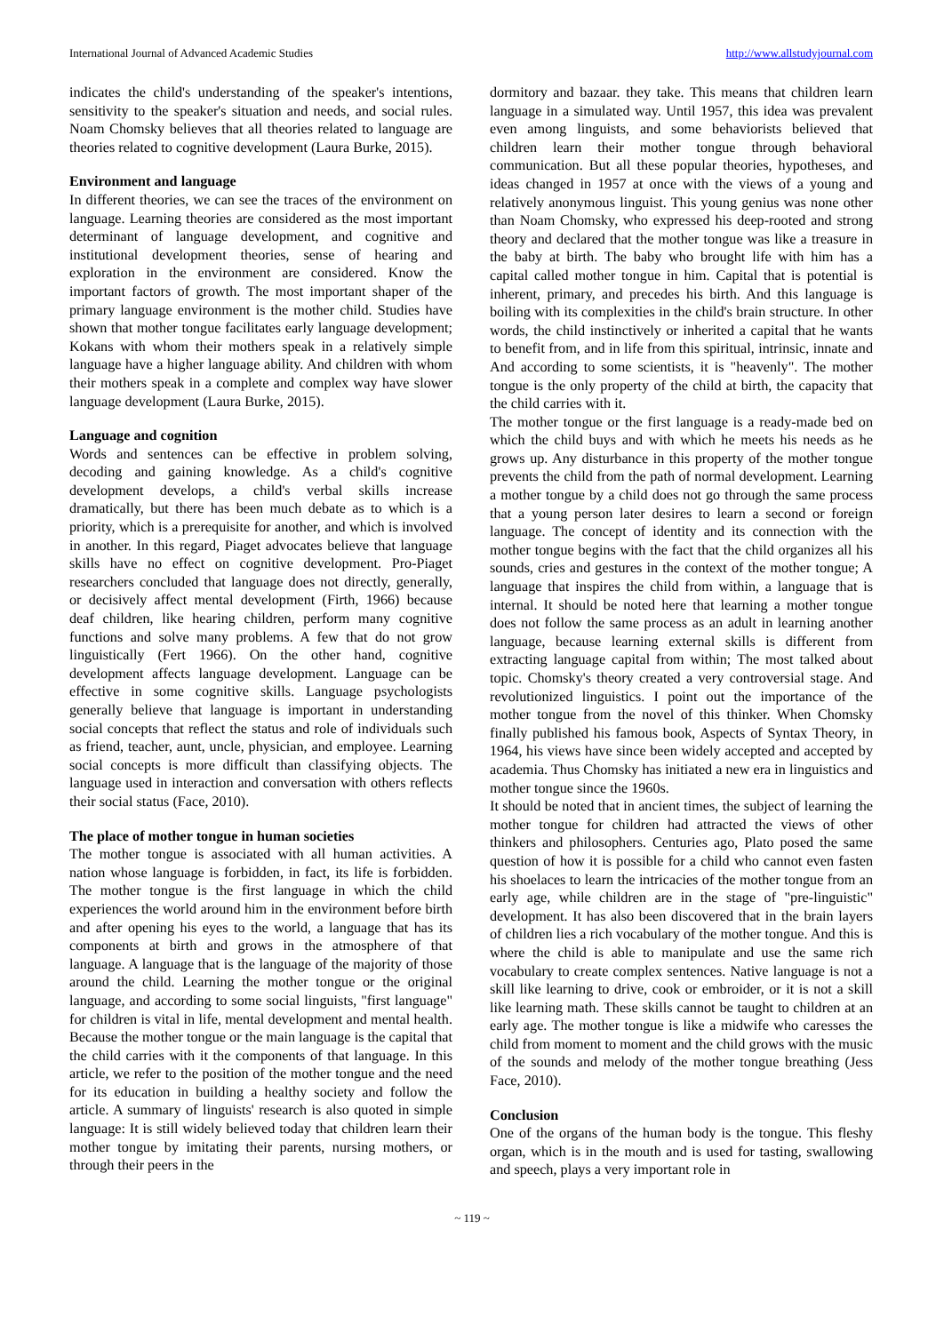International Journal of Advanced Academic Studies http://www.allstudyjournal.com
indicates the child's understanding of the speaker's intentions, sensitivity to the speaker's situation and needs, and social rules. Noam Chomsky believes that all theories related to language are theories related to cognitive development (Laura Burke, 2015).
Environment and language
In different theories, we can see the traces of the environment on language. Learning theories are considered as the most important determinant of language development, and cognitive and institutional development theories, sense of hearing and exploration in the environment are considered. Know the important factors of growth. The most important shaper of the primary language environment is the mother child. Studies have shown that mother tongue facilitates early language development; Kokans with whom their mothers speak in a relatively simple language have a higher language ability. And children with whom their mothers speak in a complete and complex way have slower language development (Laura Burke, 2015).
Language and cognition
Words and sentences can be effective in problem solving, decoding and gaining knowledge. As a child's cognitive development develops, a child's verbal skills increase dramatically, but there has been much debate as to which is a priority, which is a prerequisite for another, and which is involved in another. In this regard, Piaget advocates believe that language skills have no effect on cognitive development. Pro-Piaget researchers concluded that language does not directly, generally, or decisively affect mental development (Firth, 1966) because deaf children, like hearing children, perform many cognitive functions and solve many problems. A few that do not grow linguistically (Fert 1966). On the other hand, cognitive development affects language development. Language can be effective in some cognitive skills. Language psychologists generally believe that language is important in understanding social concepts that reflect the status and role of individuals such as friend, teacher, aunt, uncle, physician, and employee. Learning social concepts is more difficult than classifying objects. The language used in interaction and conversation with others reflects their social status (Face, 2010).
The place of mother tongue in human societies
The mother tongue is associated with all human activities. A nation whose language is forbidden, in fact, its life is forbidden. The mother tongue is the first language in which the child experiences the world around him in the environment before birth and after opening his eyes to the world, a language that has its components at birth and grows in the atmosphere of that language. A language that is the language of the majority of those around the child. Learning the mother tongue or the original language, and according to some social linguists, "first language" for children is vital in life, mental development and mental health. Because the mother tongue or the main language is the capital that the child carries with it the components of that language. In this article, we refer to the position of the mother tongue and the need for its education in building a healthy society and follow the article. A summary of linguists' research is also quoted in simple language: It is still widely believed today that children learn their mother tongue by imitating their parents, nursing mothers, or through their peers in the
dormitory and bazaar. they take. This means that children learn language in a simulated way. Until 1957, this idea was prevalent even among linguists, and some behaviorists believed that children learn their mother tongue through behavioral communication. But all these popular theories, hypotheses, and ideas changed in 1957 at once with the views of a young and relatively anonymous linguist. This young genius was none other than Noam Chomsky, who expressed his deep-rooted and strong theory and declared that the mother tongue was like a treasure in the baby at birth. The baby who brought life with him has a capital called mother tongue in him. Capital that is potential is inherent, primary, and precedes his birth. And this language is boiling with its complexities in the child's brain structure. In other words, the child instinctively or inherited a capital that he wants to benefit from, and in life from this spiritual, intrinsic, innate and And according to some scientists, it is "heavenly". The mother tongue is the only property of the child at birth, the capacity that the child carries with it.
The mother tongue or the first language is a ready-made bed on which the child buys and with which he meets his needs as he grows up. Any disturbance in this property of the mother tongue prevents the child from the path of normal development. Learning a mother tongue by a child does not go through the same process that a young person later desires to learn a second or foreign language. The concept of identity and its connection with the mother tongue begins with the fact that the child organizes all his sounds, cries and gestures in the context of the mother tongue; A language that inspires the child from within, a language that is internal. It should be noted here that learning a mother tongue does not follow the same process as an adult in learning another language, because learning external skills is different from extracting language capital from within; The most talked about topic. Chomsky's theory created a very controversial stage. And revolutionized linguistics. I point out the importance of the mother tongue from the novel of this thinker. When Chomsky finally published his famous book, Aspects of Syntax Theory, in 1964, his views have since been widely accepted and accepted by academia. Thus Chomsky has initiated a new era in linguistics and mother tongue since the 1960s.
It should be noted that in ancient times, the subject of learning the mother tongue for children had attracted the views of other thinkers and philosophers. Centuries ago, Plato posed the same question of how it is possible for a child who cannot even fasten his shoelaces to learn the intricacies of the mother tongue from an early age, while children are in the stage of "pre-linguistic" development. It has also been discovered that in the brain layers of children lies a rich vocabulary of the mother tongue. And this is where the child is able to manipulate and use the same rich vocabulary to create complex sentences. Native language is not a skill like learning to drive, cook or embroider, or it is not a skill like learning math. These skills cannot be taught to children at an early age. The mother tongue is like a midwife who caresses the child from moment to moment and the child grows with the music of the sounds and melody of the mother tongue breathing (Jess Face, 2010).
Conclusion
One of the organs of the human body is the tongue. This fleshy organ, which is in the mouth and is used for tasting, swallowing and speech, plays a very important role in
~ 119 ~